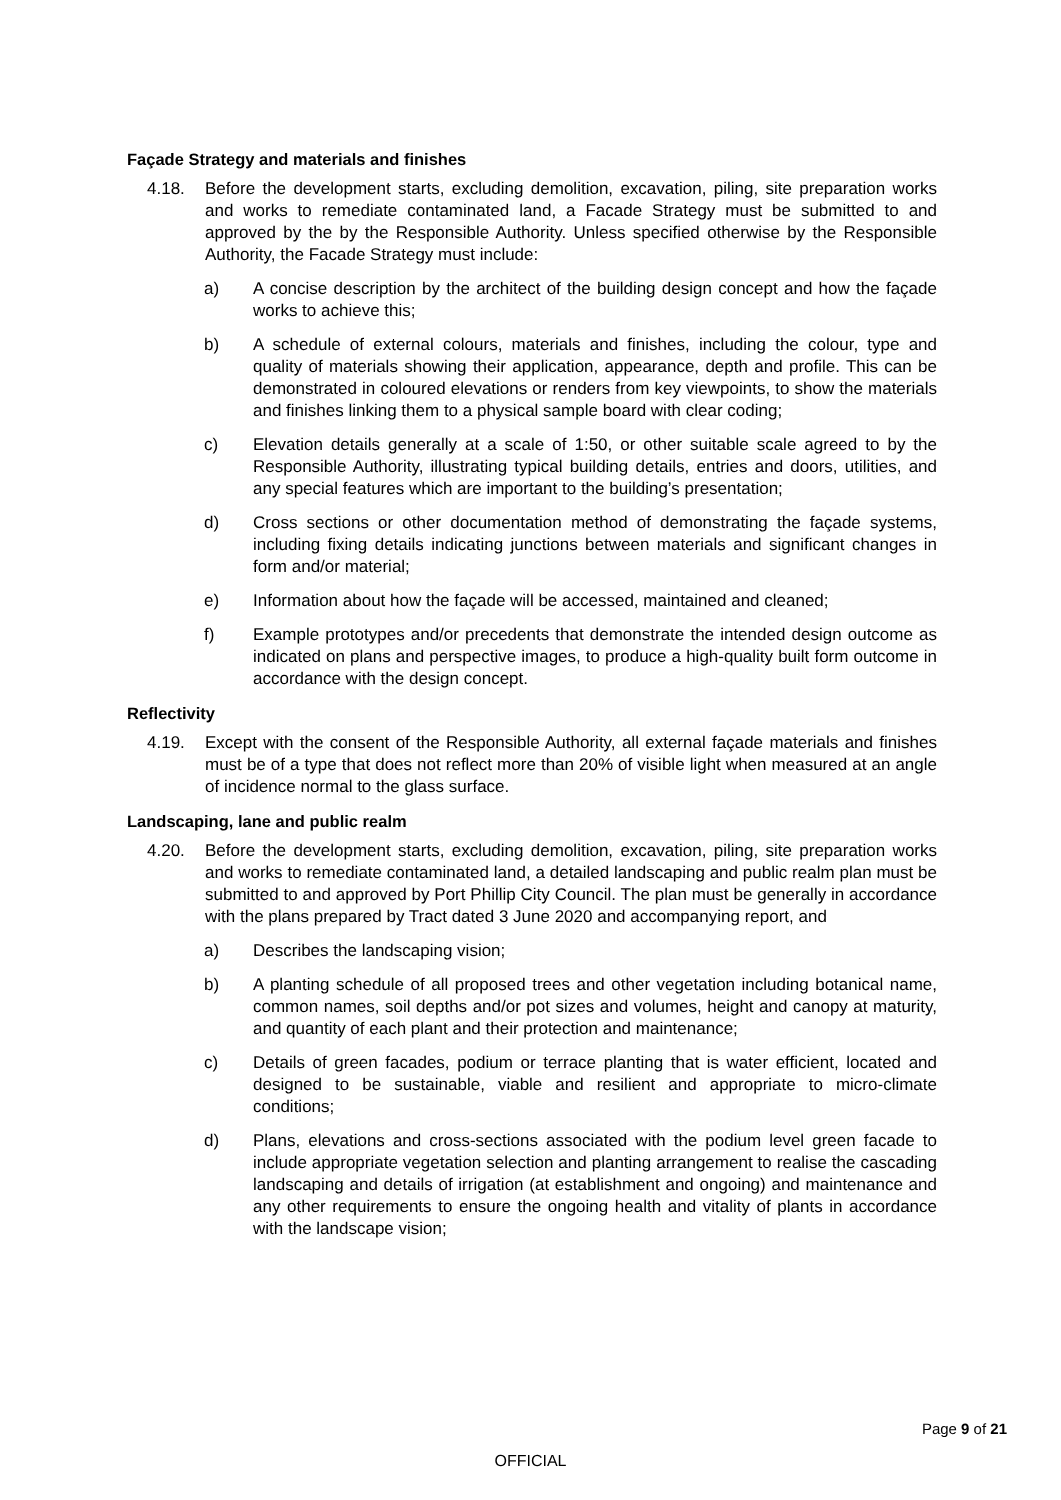Façade Strategy and materials and finishes
4.18. Before the development starts, excluding demolition, excavation, piling, site preparation works and works to remediate contaminated land, a Facade Strategy must be submitted to and approved by the by the Responsible Authority. Unless specified otherwise by the Responsible Authority, the Facade Strategy must include:
a) A concise description by the architect of the building design concept and how the façade works to achieve this;
b) A schedule of external colours, materials and finishes, including the colour, type and quality of materials showing their application, appearance, depth and profile. This can be demonstrated in coloured elevations or renders from key viewpoints, to show the materials and finishes linking them to a physical sample board with clear coding;
c) Elevation details generally at a scale of 1:50, or other suitable scale agreed to by the Responsible Authority, illustrating typical building details, entries and doors, utilities, and any special features which are important to the building’s presentation;
d) Cross sections or other documentation method of demonstrating the façade systems, including fixing details indicating junctions between materials and significant changes in form and/or material;
e) Information about how the façade will be accessed, maintained and cleaned;
f) Example prototypes and/or precedents that demonstrate the intended design outcome as indicated on plans and perspective images, to produce a high-quality built form outcome in accordance with the design concept.
Reflectivity
4.19. Except with the consent of the Responsible Authority, all external façade materials and finishes must be of a type that does not reflect more than 20% of visible light when measured at an angle of incidence normal to the glass surface.
Landscaping, lane and public realm
4.20. Before the development starts, excluding demolition, excavation, piling, site preparation works and works to remediate contaminated land, a detailed landscaping and public realm plan must be submitted to and approved by Port Phillip City Council. The plan must be generally in accordance with the plans prepared by Tract dated 3 June 2020 and accompanying report, and
a) Describes the landscaping vision;
b) A planting schedule of all proposed trees and other vegetation including botanical name, common names, soil depths and/or pot sizes and volumes, height and canopy at maturity, and quantity of each plant and their protection and maintenance;
c) Details of green facades, podium or terrace planting that is water efficient, located and designed to be sustainable, viable and resilient and appropriate to micro-climate conditions;
d) Plans, elevations and cross-sections associated with the podium level green facade to include appropriate vegetation selection and planting arrangement to realise the cascading landscaping and details of irrigation (at establishment and ongoing) and maintenance and any other requirements to ensure the ongoing health and vitality of plants in accordance with the landscape vision;
Page 9 of 21
OFFICIAL